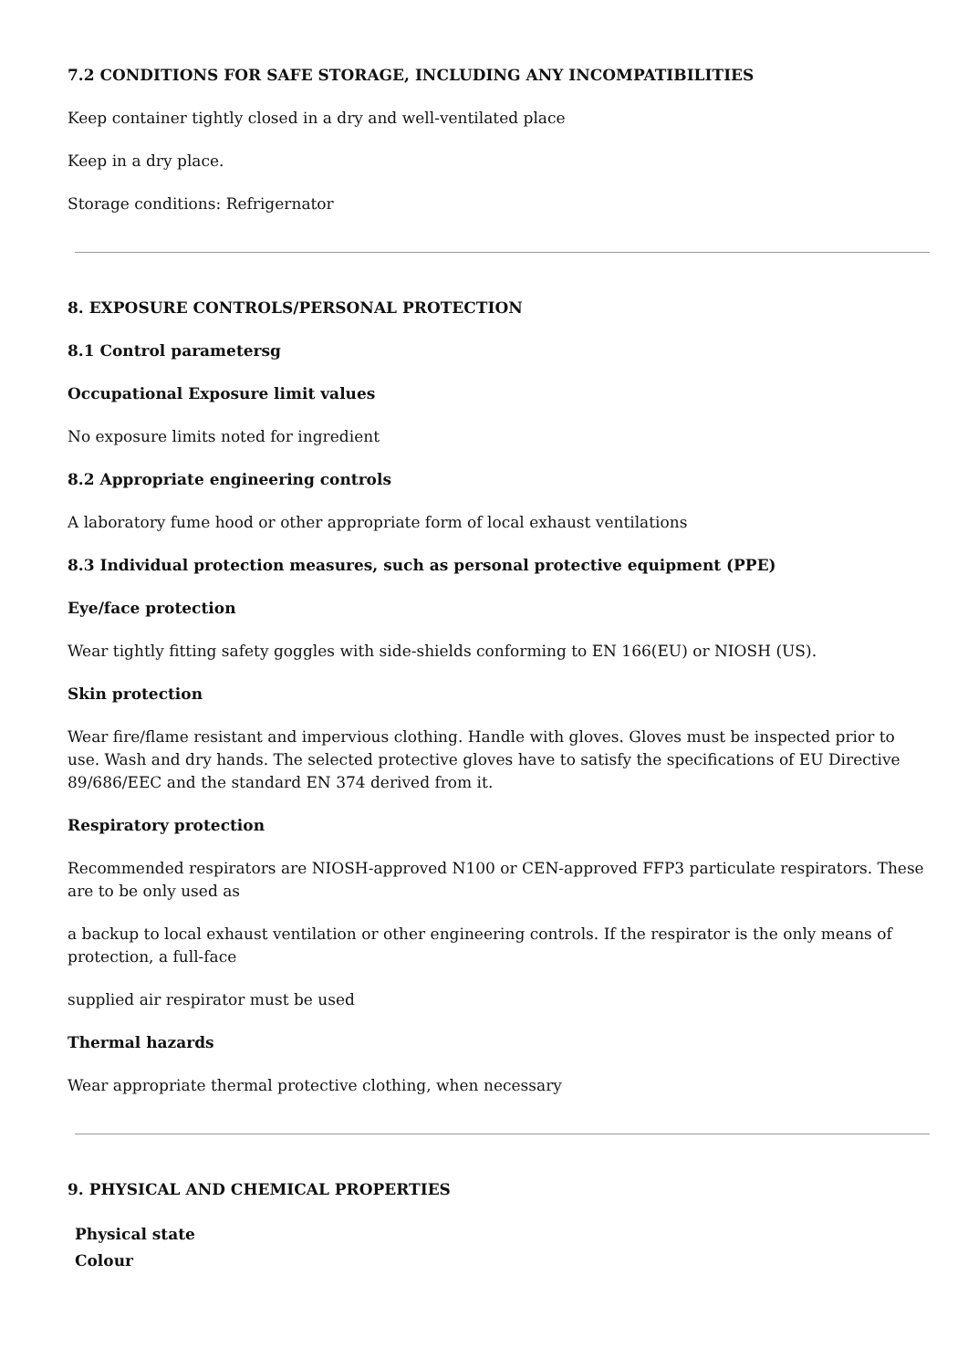7.2 CONDITIONS FOR SAFE STORAGE, INCLUDING ANY INCOMPATIBILITIES
Keep container tightly closed in a dry and well-ventilated place
Keep in a dry place.
Storage conditions: Refrigernator
8. EXPOSURE CONTROLS/PERSONAL PROTECTION
8.1 Control parametersg
Occupational Exposure limit values
No exposure limits noted for ingredient
8.2 Appropriate engineering controls
A laboratory fume hood or other appropriate form of local exhaust ventilations
8.3 Individual protection measures, such as personal protective equipment (PPE)
Eye/face protection
Wear tightly fitting safety goggles with side-shields conforming to EN 166(EU) or NIOSH (US).
Skin protection
Wear fire/flame resistant and impervious clothing. Handle with gloves. Gloves must be inspected prior to use. Wash and dry hands. The selected protective gloves have to satisfy the specifications of EU Directive 89/686/EEC and the standard EN 374 derived from it.
Respiratory protection
Recommended respirators are NIOSH-approved N100 or CEN-approved FFP3 particulate respirators. These are to be only used as
a backup to local exhaust ventilation or other engineering controls. If the respirator is the only means of protection, a full-face
supplied air respirator must be used
Thermal hazards
Wear appropriate thermal protective clothing, when necessary
9. PHYSICAL AND CHEMICAL PROPERTIES
| Physical state | |
| Colour | |